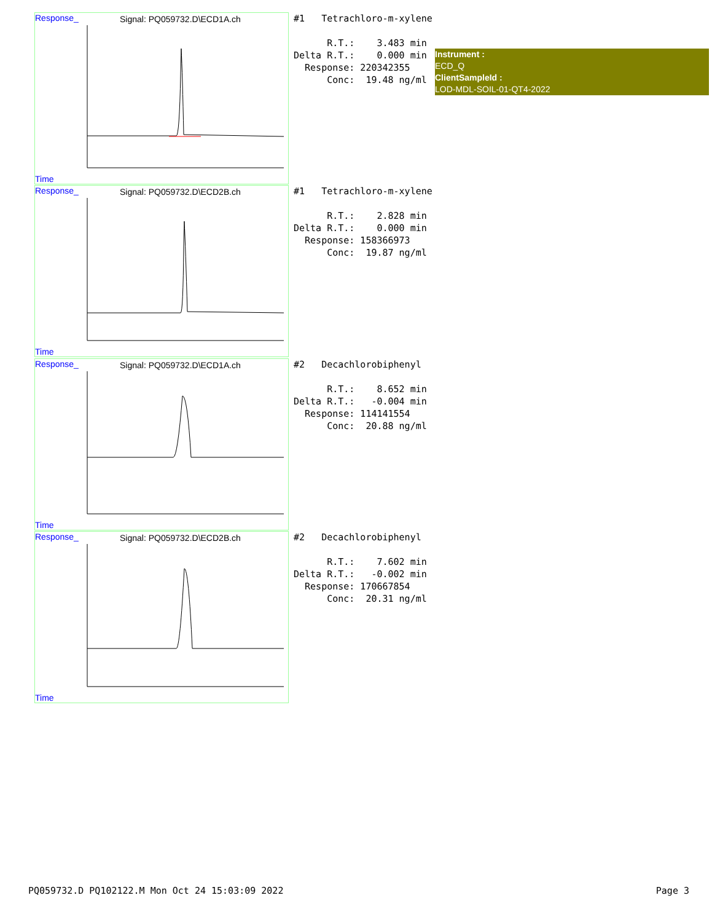Response_ Signal: PQ059732.D\ECD1A.ch
Time
#1 Tetrachloro-m-xylene R.T.: 3.483 min Delta R.T.: 0.000 min Response: 220342355 Conc: 19.48 ng/ml
Instrument :
ECD_Q
ClientSampleId :
LOD-MDL-SOIL-01-QT4-2022
Response_ Signal: PQ059732.D\ECD2B.ch
Time
#1 Tetrachloro-m-xylene R.T.: 2.828 min Delta R.T.: 0.000 min Response: 158366973 Conc: 19.87 ng/ml
Response_ Signal: PQ059732.D\ECD1A.ch
Time
#2 Decachlorobiphenyl R.T.: 8.652 min Delta R.T.: -0.004 min Response: 114141554 Conc: 20.88 ng/ml
Response_ Signal: PQ059732.D\ECD2B.ch
Time
#2 Decachlorobiphenyl R.T.: 7.602 min Delta R.T.: -0.002 min Response: 170667854 Conc: 20.31 ng/ml
PQ059732.D PQ102122.M Mon Oct 24 15:03:09 2022 Page 3